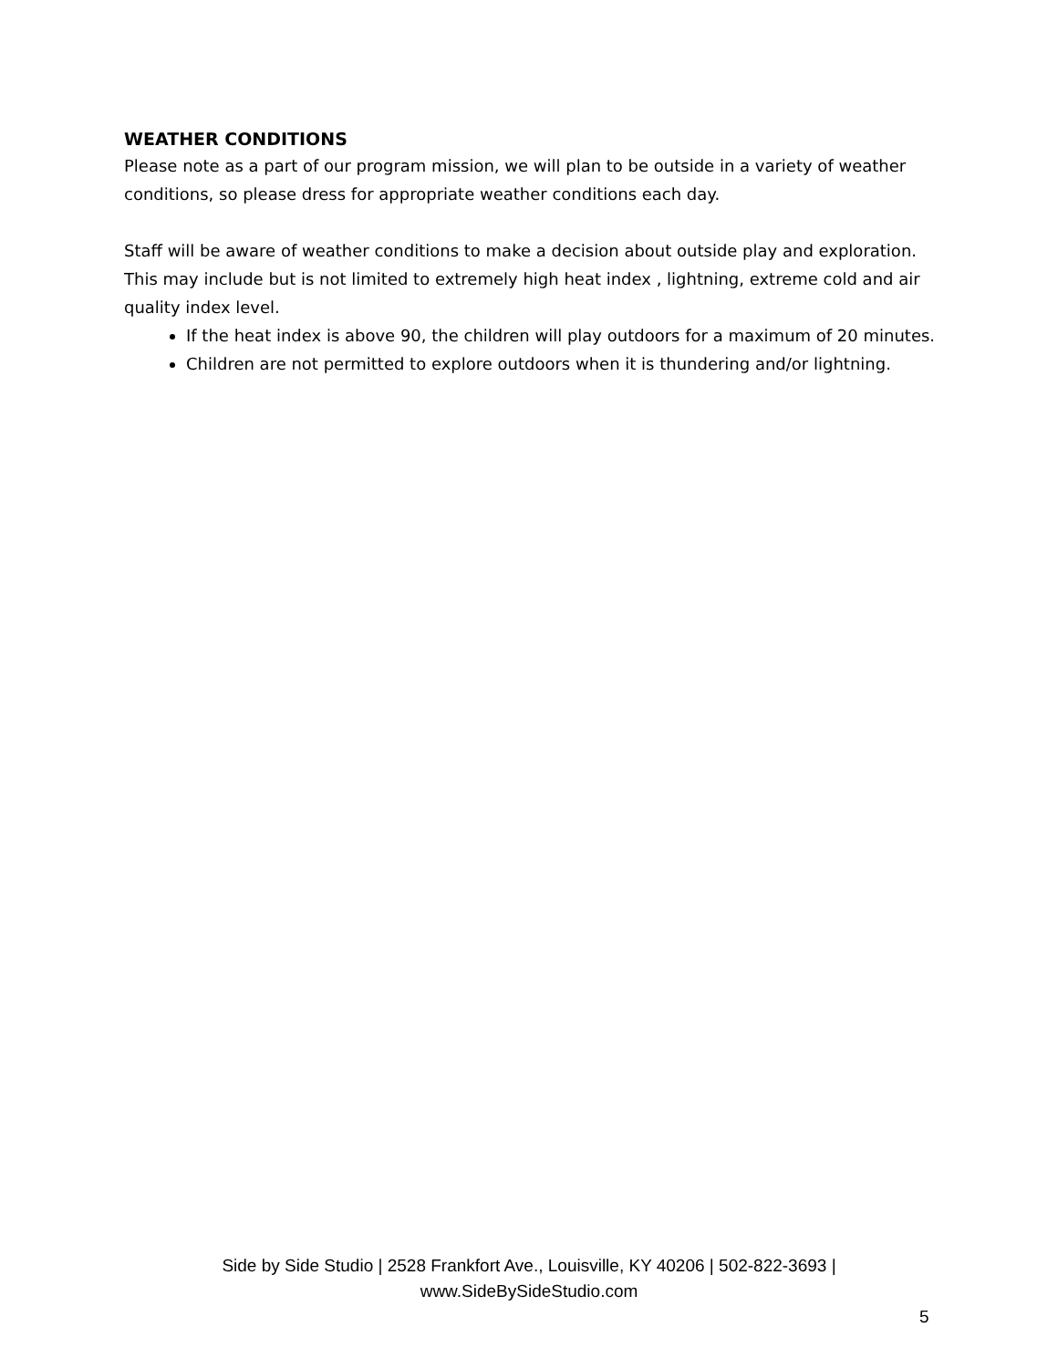WEATHER CONDITIONS
Please note as a part of our program mission, we will plan to be outside in a variety of weather conditions, so please dress for appropriate weather conditions each day.
Staff will be aware of weather conditions to make a decision about outside play and exploration. This may include but is not limited to extremely high heat index , lightning, extreme cold and air quality index level.
If the heat index is above 90, the children will play outdoors for a maximum of 20 minutes.
Children are not permitted to explore outdoors when it is thundering and/or lightning.
Side by Side Studio | 2528 Frankfort Ave., Louisville, KY 40206 | 502-822-3693 |
www.SideBySideStudio.com
5